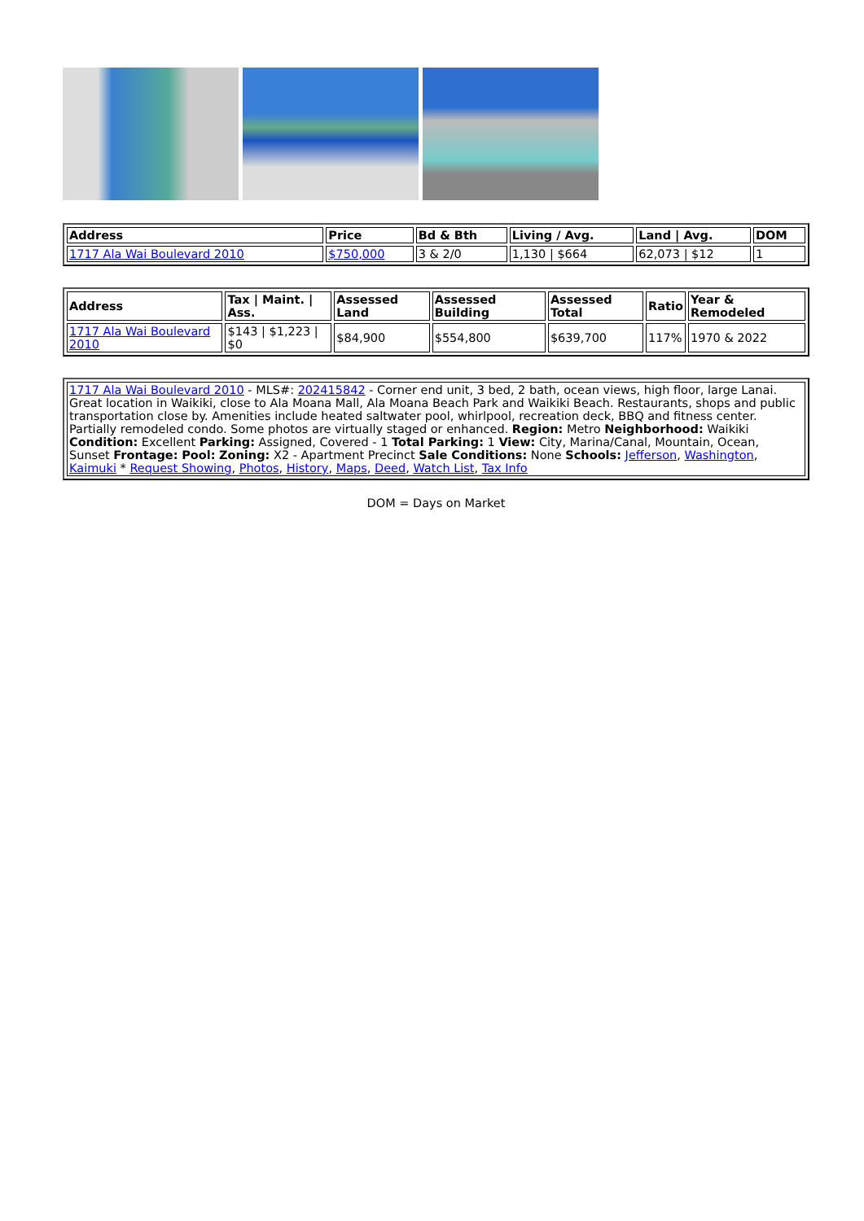| Address | Price | Bd & Bth | Living / Avg. | Land / Avg. | DOM |
| --- | --- | --- | --- | --- | --- |
| 1717 Ala Wai Boulevard 2010 | $750,000 | 3 & 2/0 | 1,130 / $664 | 62,073 / $12 | 1 |
| Address | Tax / Maint. / Ass. | Assessed Land | Assessed Building | Assessed Total | Ratio | Year & Remodeled |
| --- | --- | --- | --- | --- | --- | --- |
| 1717 Ala Wai Boulevard 2010 | $143 / $1,223 / $0 | $84,900 | $554,800 | $639,700 | 117% | 1970 & 2022 |
| 1717 Ala Wai Boulevard 2010 - MLS#: 202415842 - Corner end unit, 3 bed, 2 bath, ocean views, high floor, large Lanai. Great location in Waikiki, close to Ala Moana Mall, Ala Moana Beach Park and Waikiki Beach. Restaurants, shops and public transportation close by. Amenities include heated saltwater pool, whirlpool, recreation deck, BBQ and fitness center. Partially remodeled condo. Some photos are virtually staged or enhanced. Region: Metro Neighborhood: Waikiki Condition: Excellent Parking: Assigned, Covered - 1 Total Parking: 1 View: City, Marina/Canal, Mountain, Ocean, Sunset Frontage: Pool: Zoning: X2 - Apartment Precinct Sale Conditions: None Schools: Jefferson , Washington , Kaimuki * Request Showing , Photos , History , Maps , Deed , Watch List , Tax Info |
DOM = Days on Market